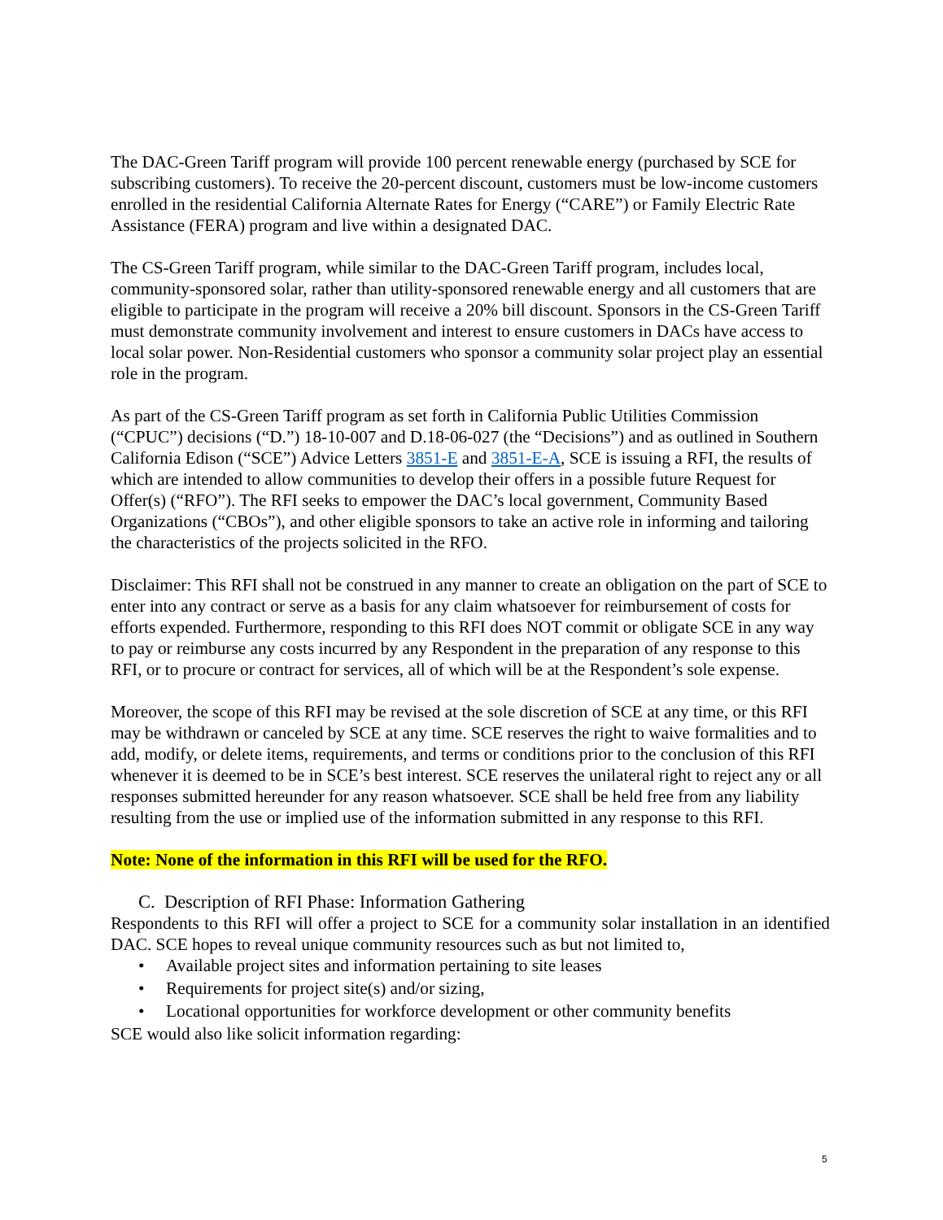The DAC-Green Tariff program will provide 100 percent renewable energy (purchased by SCE for subscribing customers). To receive the 20-percent discount, customers must be low-income customers enrolled in the residential California Alternate Rates for Energy (“CARE”) or Family Electric Rate Assistance (FERA) program and live within a designated DAC.
The CS-Green Tariff program, while similar to the DAC-Green Tariff program, includes local, community-sponsored solar, rather than utility-sponsored renewable energy and all customers that are eligible to participate in the program will receive a 20% bill discount. Sponsors in the CS-Green Tariff must demonstrate community involvement and interest to ensure customers in DACs have access to local solar power. Non-Residential customers who sponsor a community solar project play an essential role in the program.
As part of the CS-Green Tariff program as set forth in California Public Utilities Commission (“CPUC”) decisions (“D.”) 18-10-007 and D.18-06-027 (the “Decisions”) and as outlined in Southern California Edison (“SCE”) Advice Letters 3851-E and 3851-E-A, SCE is issuing a RFI, the results of which are intended to allow communities to develop their offers in a possible future Request for Offer(s) (“RFO”). The RFI seeks to empower the DAC’s local government, Community Based Organizations (“CBOs”), and other eligible sponsors to take an active role in informing and tailoring the characteristics of the projects solicited in the RFO.
Disclaimer: This RFI shall not be construed in any manner to create an obligation on the part of SCE to enter into any contract or serve as a basis for any claim whatsoever for reimbursement of costs for efforts expended. Furthermore, responding to this RFI does NOT commit or obligate SCE in any way to pay or reimburse any costs incurred by any Respondent in the preparation of any response to this RFI, or to procure or contract for services, all of which will be at the Respondent’s sole expense.
Moreover, the scope of this RFI may be revised at the sole discretion of SCE at any time, or this RFI may be withdrawn or canceled by SCE at any time. SCE reserves the right to waive formalities and to add, modify, or delete items, requirements, and terms or conditions prior to the conclusion of this RFI whenever it is deemed to be in SCE’s best interest. SCE reserves the unilateral right to reject any or all responses submitted hereunder for any reason whatsoever. SCE shall be held free from any liability resulting from the use or implied use of the information submitted in any response to this RFI.
Note: None of the information in this RFI will be used for the RFO.
C. Description of RFI Phase: Information Gathering
Respondents to this RFI will offer a project to SCE for a community solar installation in an identified DAC. SCE hopes to reveal unique community resources such as but not limited to,
• Available project sites and information pertaining to site leases
• Requirements for project site(s) and/or sizing,
• Locational opportunities for workforce development or other community benefits
SCE would also like solicit information regarding:
5